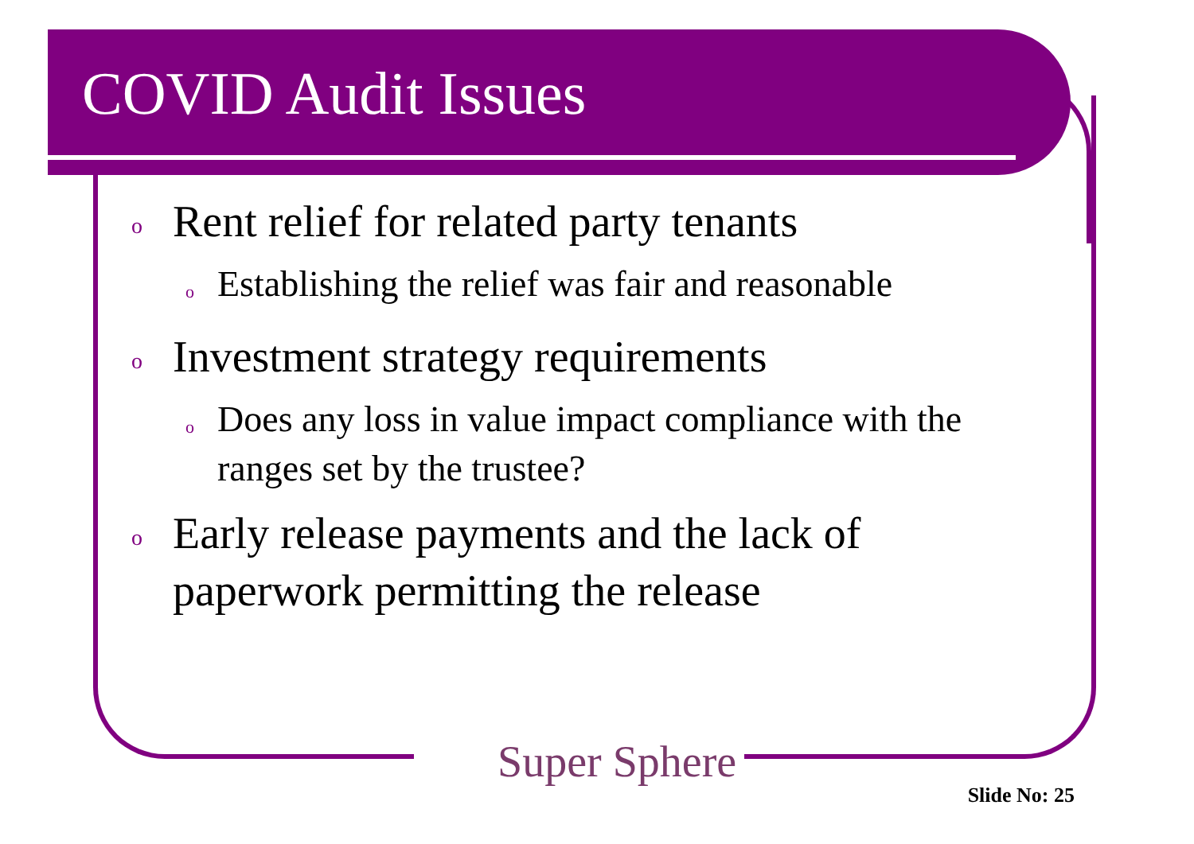COVID Audit Issues
o Rent relief for related party tenants
o Establishing the relief was fair and reasonable
o Investment strategy requirements
o Does any loss in value impact compliance with the ranges set by the trustee?
o Early release payments and the lack of paperwork permitting the release
Super Sphere
Slide No: 25